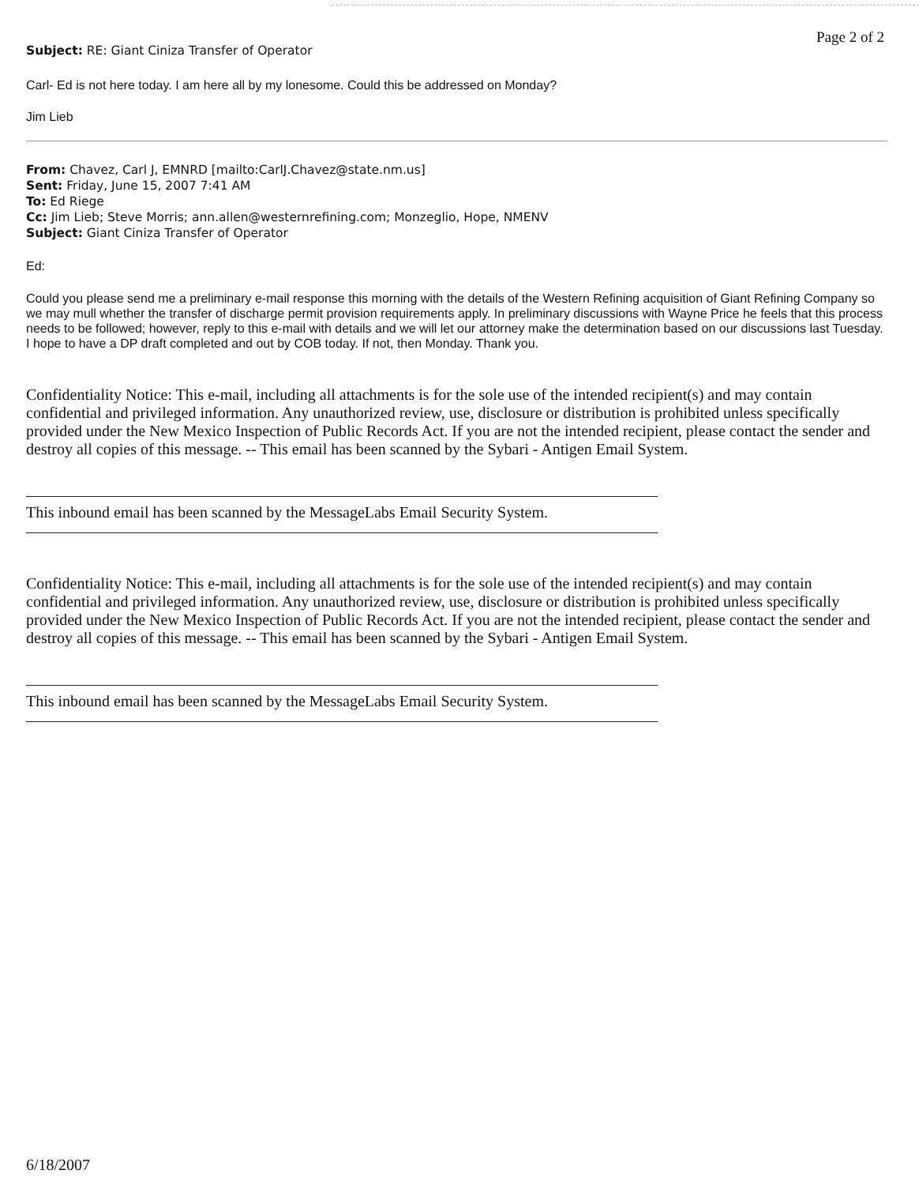Page 2 of 2
Subject: RE: Giant Ciniza Transfer of Operator
Carl- Ed is not here today. I am here all by my lonesome. Could this be addressed on Monday?
Jim Lieb
From: Chavez, Carl J, EMNRD [mailto:CarlJ.Chavez@state.nm.us]
Sent: Friday, June 15, 2007 7:41 AM
To: Ed Riege
Cc: Jim Lieb; Steve Morris; ann.allen@westernrefining.com; Monzeglio, Hope, NMENV
Subject: Giant Ciniza Transfer of Operator
Ed:
Could you please send me a preliminary e-mail response this morning with the details of the Western Refining acquisition of Giant Refining Company so we may mull whether the transfer of discharge permit provision requirements apply. In preliminary discussions with Wayne Price he feels that this process needs to be followed; however, reply to this e-mail with details and we will let our attorney make the determination based on our discussions last Tuesday. I hope to have a DP draft completed and out by COB today. If not, then Monday. Thank you.
Confidentiality Notice: This e-mail, including all attachments is for the sole use of the intended recipient(s) and may contain confidential and privileged information. Any unauthorized review, use, disclosure or distribution is prohibited unless specifically provided under the New Mexico Inspection of Public Records Act. If you are not the intended recipient, please contact the sender and destroy all copies of this message. -- This email has been scanned by the Sybari - Antigen Email System.
This inbound email has been scanned by the MessageLabs Email Security System.
Confidentiality Notice: This e-mail, including all attachments is for the sole use of the intended recipient(s) and may contain confidential and privileged information. Any unauthorized review, use, disclosure or distribution is prohibited unless specifically provided under the New Mexico Inspection of Public Records Act. If you are not the intended recipient, please contact the sender and destroy all copies of this message. -- This email has been scanned by the Sybari - Antigen Email System.
This inbound email has been scanned by the MessageLabs Email Security System.
6/18/2007